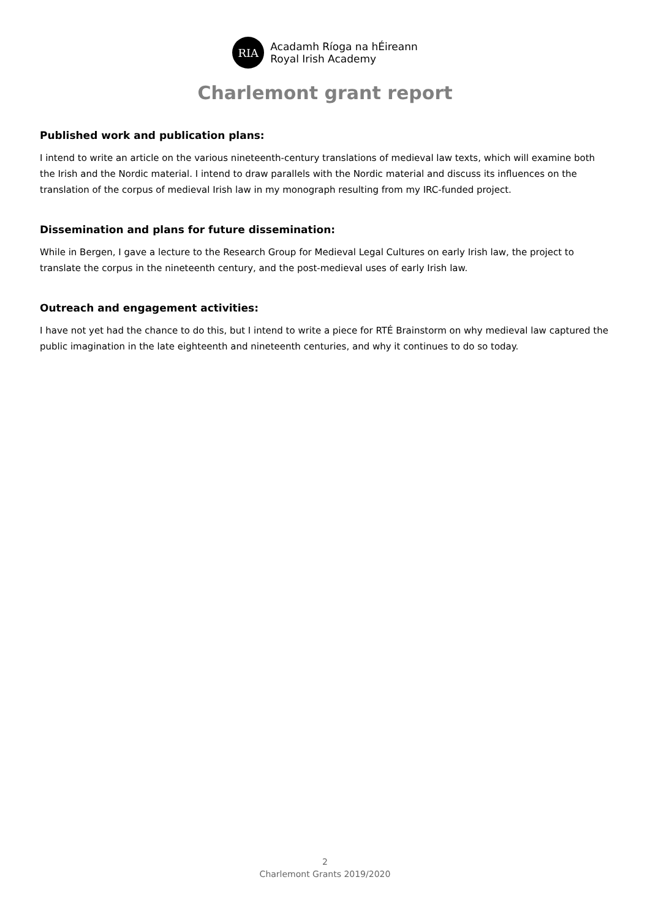RIA
Acadamh Ríoga na hÉireann
Royal Irish Academy
Charlemont grant report
Published work and publication plans:
I intend to write an article on the various nineteenth-century translations of medieval law texts, which will examine both the Irish and the Nordic material. I intend to draw parallels with the Nordic material and discuss its influences on the translation of the corpus of medieval Irish law in my monograph resulting from my IRC-funded project.
Dissemination and plans for future dissemination:
While in Bergen, I gave a lecture to the Research Group for Medieval Legal Cultures on early Irish law, the project to translate the corpus in the nineteenth century, and the post-medieval uses of early Irish law.
Outreach and engagement activities:
I have not yet had the chance to do this, but I intend to write a piece for RTÉ Brainstorm on why medieval law captured the public imagination in the late eighteenth and nineteenth centuries, and why it continues to do so today.
2
Charlemont Grants 2019/2020